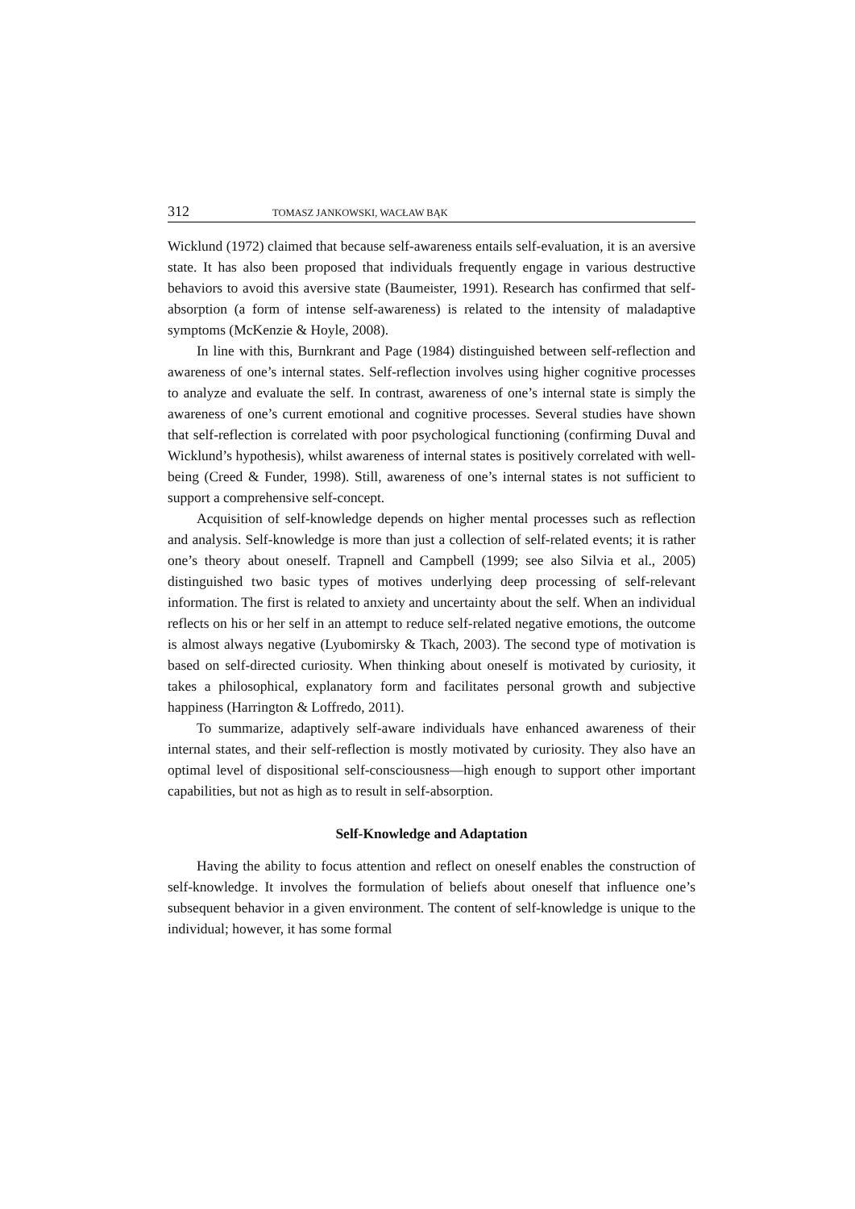312 TOMASZ JANKOWSKI, WACŁAW BĄK
Wicklund (1972) claimed that because self-awareness entails self-evaluation, it is an aversive state. It has also been proposed that individuals frequently engage in various destructive behaviors to avoid this aversive state (Baumeister, 1991). Research has confirmed that self-absorption (a form of intense self-awareness) is related to the intensity of maladaptive symptoms (McKenzie & Hoyle, 2008).
In line with this, Burnkrant and Page (1984) distinguished between self-reflection and awareness of one’s internal states. Self-reflection involves using higher cognitive processes to analyze and evaluate the self. In contrast, awareness of one’s internal state is simply the awareness of one’s current emotional and cognitive processes. Several studies have shown that self-reflection is correlated with poor psychological functioning (confirming Duval and Wicklund’s hypothesis), whilst awareness of internal states is positively correlated with well-being (Creed & Funder, 1998). Still, awareness of one’s internal states is not sufficient to support a comprehensive self-concept.
Acquisition of self-knowledge depends on higher mental processes such as reflection and analysis. Self-knowledge is more than just a collection of self-related events; it is rather one’s theory about oneself. Trapnell and Campbell (1999; see also Silvia et al., 2005) distinguished two basic types of motives underlying deep processing of self-relevant information. The first is related to anxiety and uncertainty about the self. When an individual reflects on his or her self in an attempt to reduce self-related negative emotions, the outcome is almost always negative (Lyubomirsky & Tkach, 2003). The second type of motivation is based on self-directed curiosity. When thinking about oneself is motivated by curiosity, it takes a philosophical, explanatory form and facilitates personal growth and subjective happiness (Harrington & Loffredo, 2011).
To summarize, adaptively self-aware individuals have enhanced awareness of their internal states, and their self-reflection is mostly motivated by curiosity. They also have an optimal level of dispositional self-consciousness—high enough to support other important capabilities, but not as high as to result in self-absorption.
Self-Knowledge and Adaptation
Having the ability to focus attention and reflect on oneself enables the construction of self-knowledge. It involves the formulation of beliefs about oneself that influence one’s subsequent behavior in a given environment. The content of self-knowledge is unique to the individual; however, it has some formal